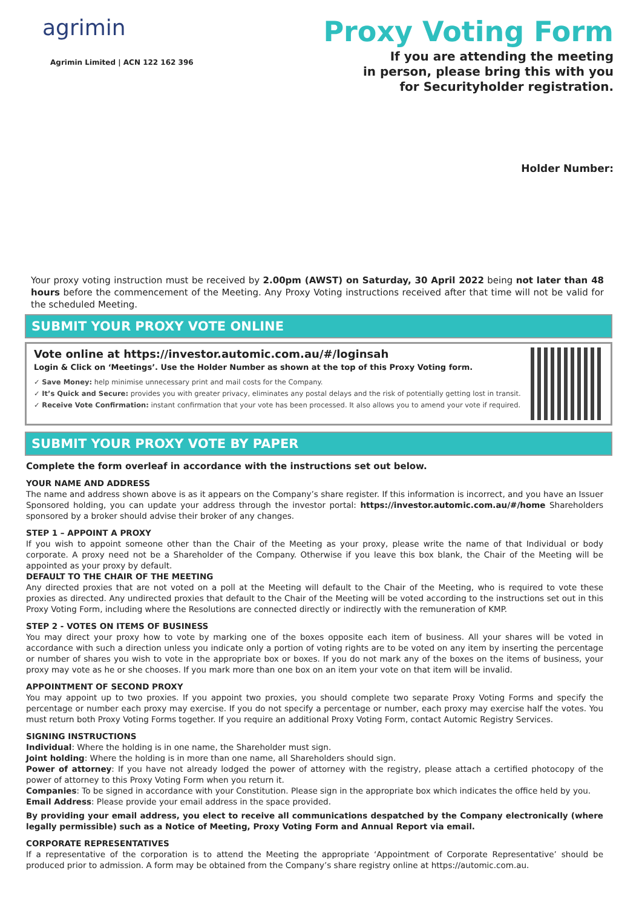agrimin
Agrimin Limited | ACN 122 162 396
Proxy Voting Form
If you are attending the meeting
in person, please bring this with you
for Securityholder registration.
Holder Number:
Your proxy voting instruction must be received by 2.00pm (AWST) on Saturday, 30 April 2022 being not later than 48 hours before the commencement of the Meeting. Any Proxy Voting instructions received after that time will not be valid for the scheduled Meeting.
SUBMIT YOUR PROXY VOTE ONLINE
Vote online at https://investor.automic.com.au/#/loginsah
Login & Click on ‘Meetings’. Use the Holder Number as shown at the top of this Proxy Voting form.
✓ Save Money: help minimise unnecessary print and mail costs for the Company.
✓ It’s Quick and Secure: provides you with greater privacy, eliminates any postal delays and the risk of potentially getting lost in transit.
✓ Receive Vote Confirmation: instant confirmation that your vote has been processed. It also allows you to amend your vote if required.
SUBMIT YOUR PROXY VOTE BY PAPER
Complete the form overleaf in accordance with the instructions set out below.
YOUR NAME AND ADDRESS
The name and address shown above is as it appears on the Company’s share register. If this information is incorrect, and you have an Issuer Sponsored holding, you can update your address through the investor portal: https://investor.automic.com.au/#/home Shareholders sponsored by a broker should advise their broker of any changes.
STEP 1 – APPOINT A PROXY
If you wish to appoint someone other than the Chair of the Meeting as your proxy, please write the name of that Individual or body corporate. A proxy need not be a Shareholder of the Company. Otherwise if you leave this box blank, the Chair of the Meeting will be appointed as your proxy by default.
DEFAULT TO THE CHAIR OF THE MEETING
Any directed proxies that are not voted on a poll at the Meeting will default to the Chair of the Meeting, who is required to vote these proxies as directed. Any undirected proxies that default to the Chair of the Meeting will be voted according to the instructions set out in this Proxy Voting Form, including where the Resolutions are connected directly or indirectly with the remuneration of KMP.
STEP 2 - VOTES ON ITEMS OF BUSINESS
You may direct your proxy how to vote by marking one of the boxes opposite each item of business. All your shares will be voted in accordance with such a direction unless you indicate only a portion of voting rights are to be voted on any item by inserting the percentage or number of shares you wish to vote in the appropriate box or boxes. If you do not mark any of the boxes on the items of business, your proxy may vote as he or she chooses. If you mark more than one box on an item your vote on that item will be invalid.
APPOINTMENT OF SECOND PROXY
You may appoint up to two proxies. If you appoint two proxies, you should complete two separate Proxy Voting Forms and specify the percentage or number each proxy may exercise. If you do not specify a percentage or number, each proxy may exercise half the votes. You must return both Proxy Voting Forms together. If you require an additional Proxy Voting Form, contact Automic Registry Services.
SIGNING INSTRUCTIONS
Individual: Where the holding is in one name, the Shareholder must sign.
Joint holding: Where the holding is in more than one name, all Shareholders should sign.
Power of attorney: If you have not already lodged the power of attorney with the registry, please attach a certified photocopy of the power of attorney to this Proxy Voting Form when you return it.
Companies: To be signed in accordance with your Constitution. Please sign in the appropriate box which indicates the office held by you.
Email Address: Please provide your email address in the space provided.
By providing your email address, you elect to receive all communications despatched by the Company electronically (where legally permissible) such as a Notice of Meeting, Proxy Voting Form and Annual Report via email.
CORPORATE REPRESENTATIVES
If a representative of the corporation is to attend the Meeting the appropriate ‘Appointment of Corporate Representative’ should be produced prior to admission. A form may be obtained from the Company’s share registry online at https://automic.com.au.